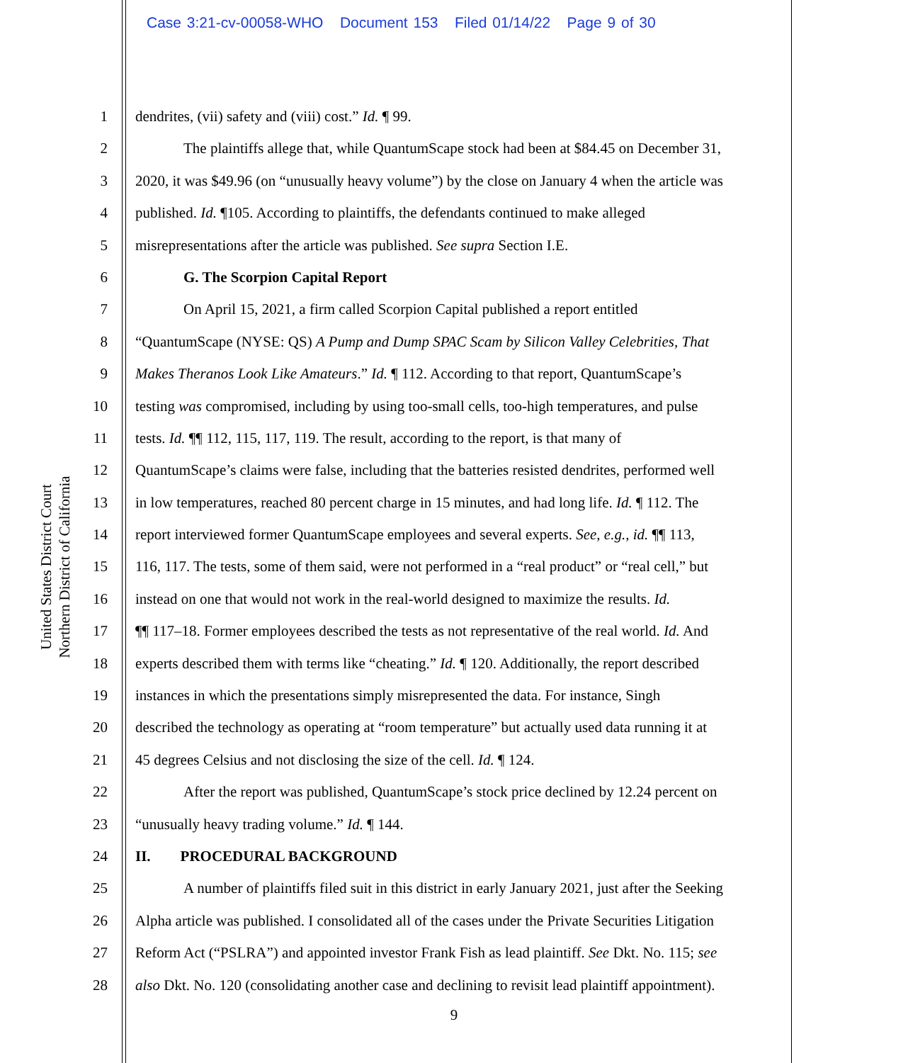Case 3:21-cv-00058-WHO Document 153 Filed 01/14/22 Page 9 of 30
United States District Court
Northern District of California
1 dendrites, (vii) safety and (viii) cost.” Id. ¶ 99.
2 The plaintiffs allege that, while QuantumScape stock had been at $84.45 on December 31,
3 2020, it was $49.96 (on “unusually heavy volume”) by the close on January 4 when the article was
4 published. Id. ¶105. According to plaintiffs, the defendants continued to make alleged
5 misrepresentations after the article was published. See supra Section I.E.
6 G. The Scorpion Capital Report
7 On April 15, 2021, a firm called Scorpion Capital published a report entitled
8 “QuantumScape (NYSE: QS) A Pump and Dump SPAC Scam by Silicon Valley Celebrities, That
9 Makes Theranos Look Like Amateurs.” Id. ¶ 112. According to that report, QuantumScape’s
10 testing was compromised, including by using too-small cells, too-high temperatures, and pulse
11 tests. Id. ¶¶ 112, 115, 117, 119. The result, according to the report, is that many of
12 QuantumScape’s claims were false, including that the batteries resisted dendrites, performed well
13 in low temperatures, reached 80 percent charge in 15 minutes, and had long life. Id. ¶ 112. The
14 report interviewed former QuantumScape employees and several experts. See, e.g., id. ¶¶ 113,
15 116, 117. The tests, some of them said, were not performed in a “real product” or “real cell,” but
16 instead on one that would not work in the real-world designed to maximize the results. Id.
17 ¶¶ 117–18. Former employees described the tests as not representative of the real world. Id. And
18 experts described them with terms like “cheating.” Id. ¶ 120. Additionally, the report described
19 instances in which the presentations simply misrepresented the data. For instance, Singh
20 described the technology as operating at “room temperature” but actually used data running it at
21 45 degrees Celsius and not disclosing the size of the cell. Id. ¶ 124.
22 After the report was published, QuantumScape’s stock price declined by 12.24 percent on
23 “unusually heavy trading volume.” Id. ¶ 144.
24 II. PROCEDURAL BACKGROUND
25 A number of plaintiffs filed suit in this district in early January 2021, just after the Seeking
26 Alpha article was published. I consolidated all of the cases under the Private Securities Litigation
27 Reform Act (“PSLRA”) and appointed investor Frank Fish as lead plaintiff. See Dkt. No. 115; see
28 also Dkt. No. 120 (consolidating another case and declining to revisit lead plaintiff appointment).
9